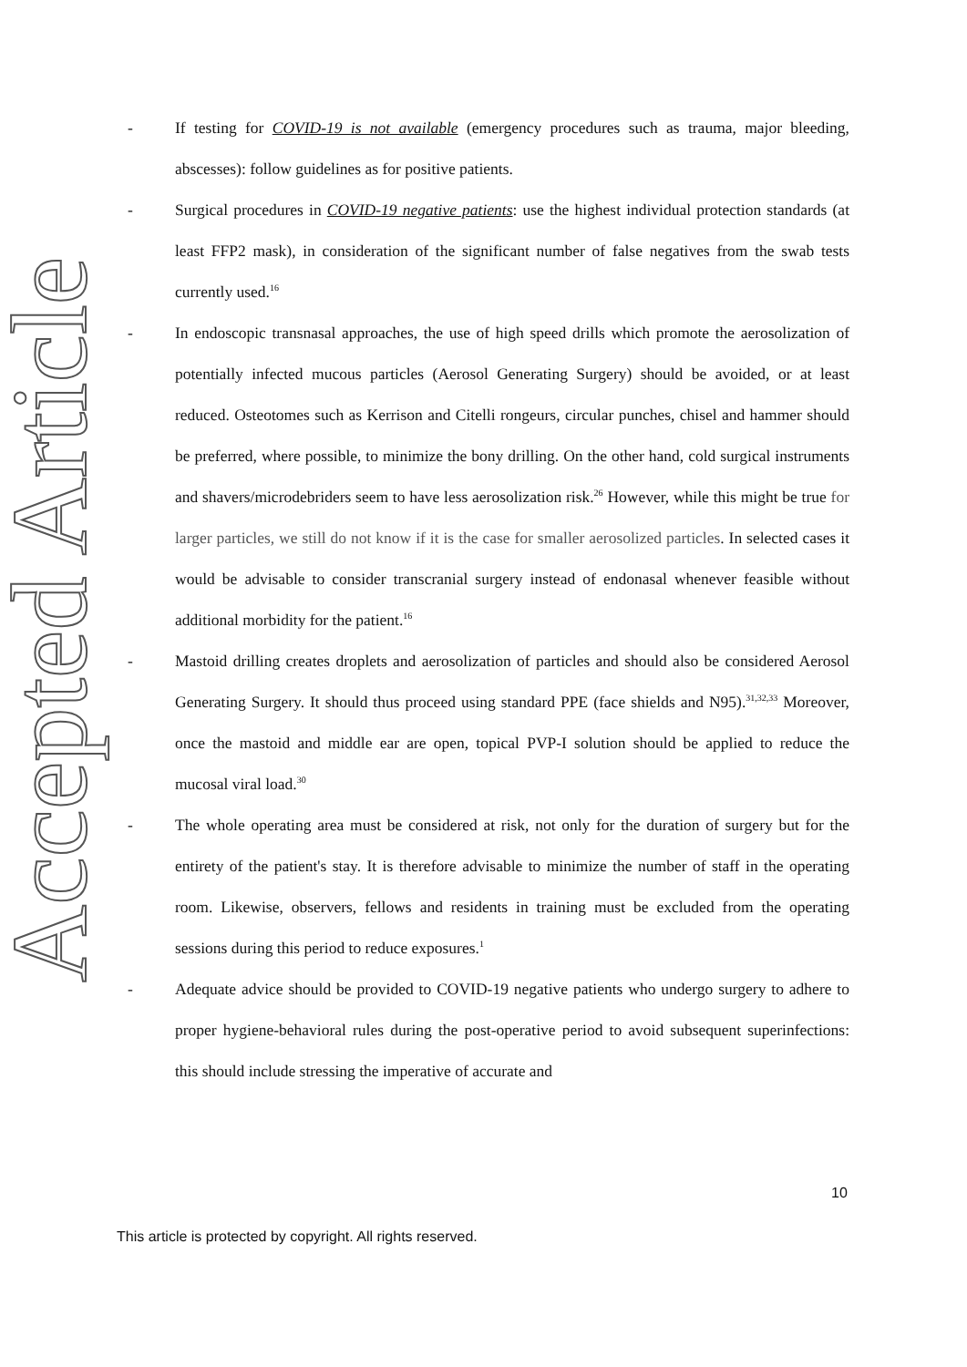Accepted Article
- If testing for COVID-19 is not available (emergency procedures such as trauma, major bleeding, abscesses): follow guidelines as for positive patients.
- Surgical procedures in COVID-19 negative patients: use the highest individual protection standards (at least FFP2 mask), in consideration of the significant number of false negatives from the swab tests currently used.<sup>16</sup>
- In endoscopic transnasal approaches, the use of high speed drills which promote the aerosolization of potentially infected mucous particles (Aerosol Generating Surgery) should be avoided, or at least reduced. Osteotomes such as Kerrison and Citelli rongeurs, circular punches, chisel and hammer should be preferred, where possible, to minimize the bony drilling. On the other hand, cold surgical instruments and shavers/microdebriders seem to have less aerosolization risk.<sup>26</sup> However, while this might be true for larger particles, we still do not know if it is the case for smaller aerosolized particles. In selected cases it would be advisable to consider transcranial surgery instead of endonasal whenever feasible without additional morbidity for the patient.<sup>16</sup>
- Mastoid drilling creates droplets and aerosolization of particles and should also be considered Aerosol Generating Surgery. It should thus proceed using standard PPE (face shields and N95).<sup>31,32,33</sup> Moreover, once the mastoid and middle ear are open, topical PVP-I solution should be applied to reduce the mucosal viral load.<sup>30</sup>
- The whole operating area must be considered at risk, not only for the duration of surgery but for the entirety of the patient's stay. It is therefore advisable to minimize the number of staff in the operating room. Likewise, observers, fellows and residents in training must be excluded from the operating sessions during this period to reduce exposures.<sup>1</sup>
- Adequate advice should be provided to COVID-19 negative patients who undergo surgery to adhere to proper hygiene-behavioral rules during the post-operative period to avoid subsequent superinfections: this should include stressing the imperative of accurate and
10
This article is protected by copyright. All rights reserved.